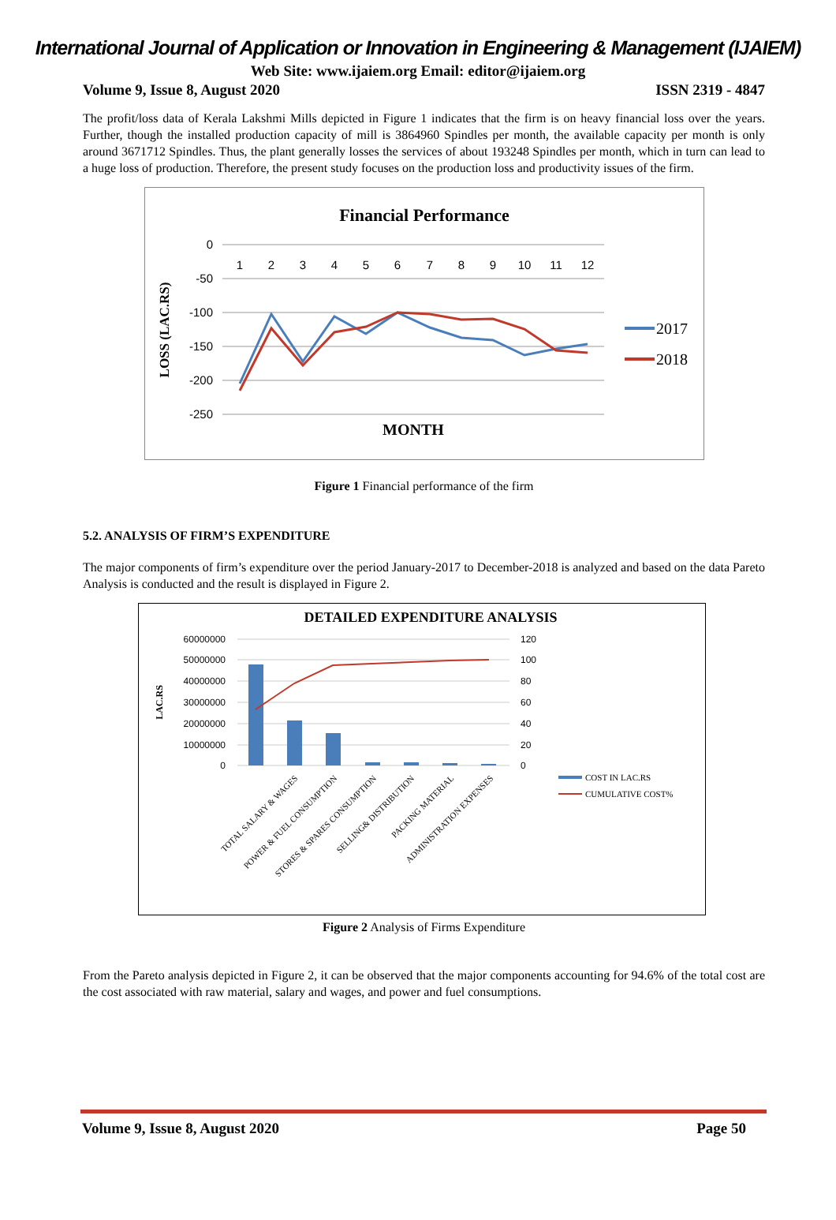International Journal of Application or Innovation in Engineering & Management (IJAIEM)
Web Site: www.ijaiem.org Email: editor@ijaiem.org
Volume 9, Issue 8, August 2020 ISSN 2319 - 4847
The profit/loss data of Kerala Lakshmi Mills depicted in Figure 1 indicates that the firm is on heavy financial loss over the years. Further, though the installed production capacity of mill is 3864960 Spindles per month, the available capacity per month is only around 3671712 Spindles. Thus, the plant generally losses the services of about 193248 Spindles per month, which in turn can lead to a huge loss of production. Therefore, the present study focuses on the production loss and productivity issues of the firm.
Financial Performance
0
-50
-100
-150
-200
-250
1
2
3
4
5
6
7
8
9
10
11
12
LOSS (LAC.RS)
MONTH
2017
2018
Figure 1 Financial performance of the firm
5.2. ANALYSIS OF FIRM’S EXPENDITURE
The major components of firm’s expenditure over the period January-2017 to December-2018 is analyzed and based on the data Pareto Analysis is conducted and the result is displayed in Figure 2.
DETAILED EXPENDITURE ANALYSIS
60000000
50000000
40000000
30000000
20000000
10000000
0
120
100
80
60
40
20
0
LAC.RS
TOTAL SALARY & WAGES
POWER & FUEL CONSUMPTION
STORES & SPARES CONSUMPTION
SELLING& DISTRIBUTION
PACKING MATERIAL
ADMINISTRATION EXPENSES
COST IN LAC.RS
CUMULATIVE COST%
Figure 2 Analysis of Firms Expenditure
From the Pareto analysis depicted in Figure 2, it can be observed that the major components accounting for 94.6% of the total cost are the cost associated with raw material, salary and wages, and power and fuel consumptions.
Volume 9, Issue 8, August 2020 Page 50